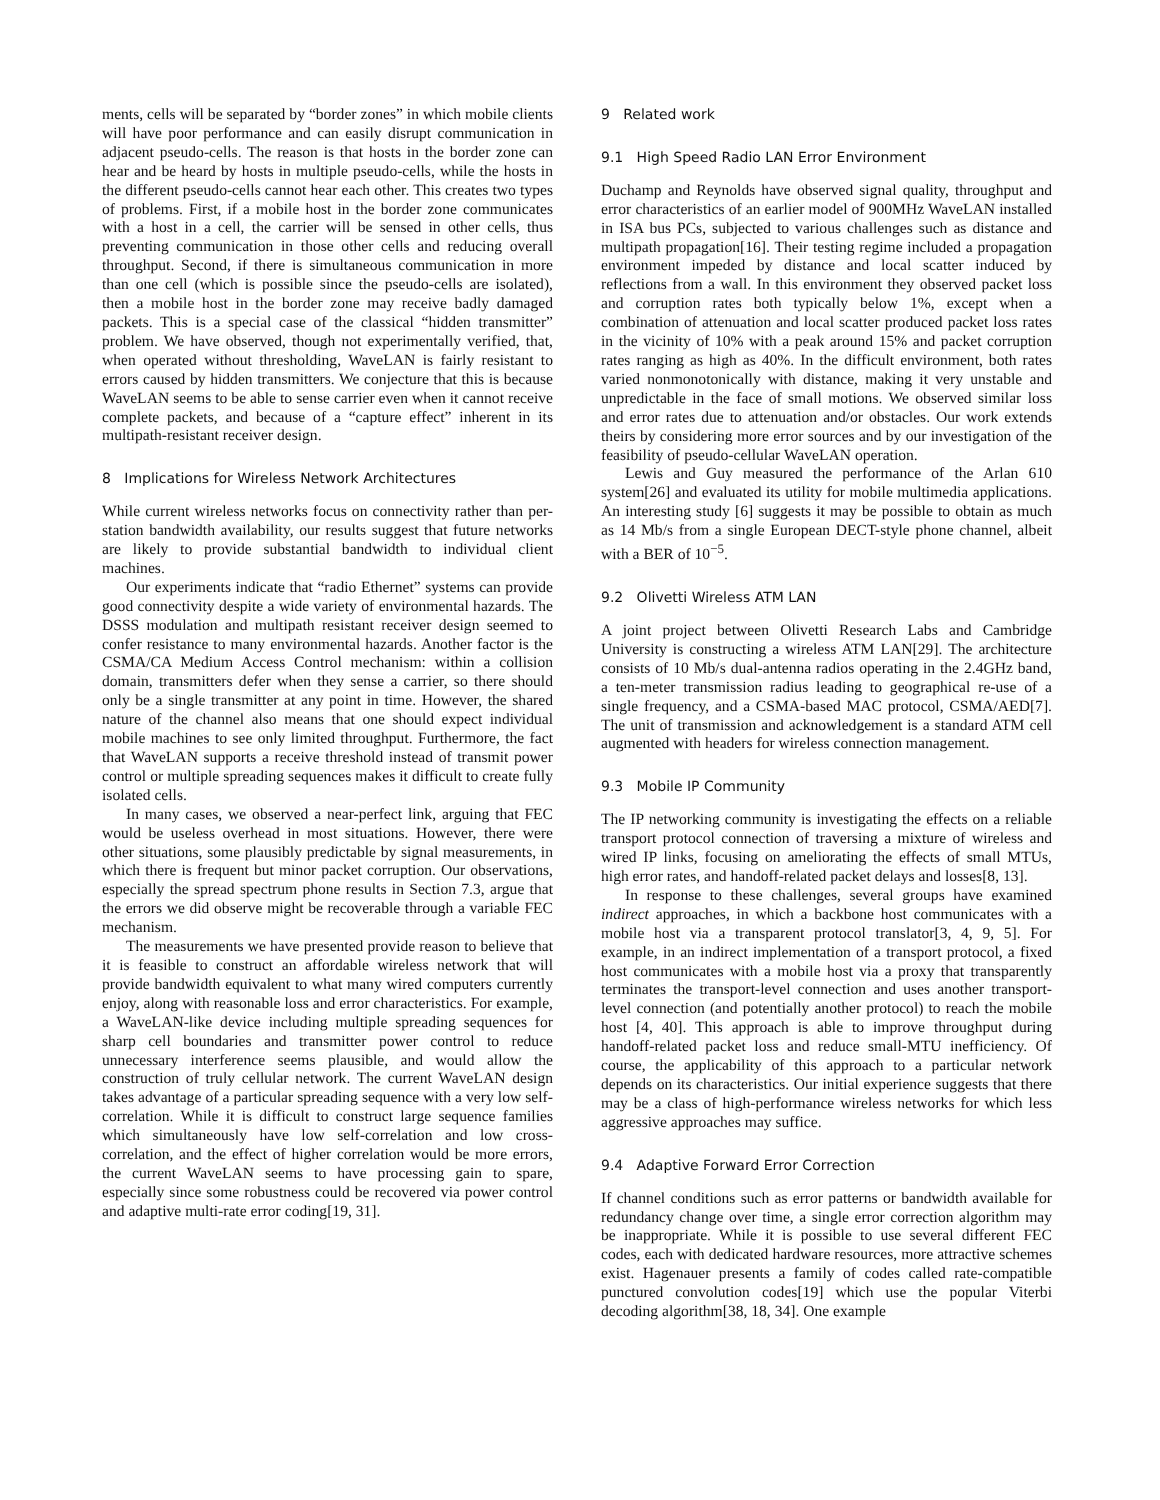ments, cells will be separated by “border zones” in which mobile clients will have poor performance and can easily disrupt communication in adjacent pseudo-cells. The reason is that hosts in the border zone can hear and be heard by hosts in multiple pseudo-cells, while the hosts in the different pseudo-cells cannot hear each other. This creates two types of problems. First, if a mobile host in the border zone communicates with a host in a cell, the carrier will be sensed in other cells, thus preventing communication in those other cells and reducing overall throughput. Second, if there is simultaneous communication in more than one cell (which is possible since the pseudo-cells are isolated), then a mobile host in the border zone may receive badly damaged packets. This is a special case of the classical “hidden transmitter” problem. We have observed, though not experimentally verified, that, when operated without thresholding, WaveLAN is fairly resistant to errors caused by hidden transmitters. We conjecture that this is because WaveLAN seems to be able to sense carrier even when it cannot receive complete packets, and because of a “capture effect” inherent in its multipath-resistant receiver design.
8 Implications for Wireless Network Architectures
While current wireless networks focus on connectivity rather than per-station bandwidth availability, our results suggest that future networks are likely to provide substantial bandwidth to individual client machines.
Our experiments indicate that “radio Ethernet” systems can provide good connectivity despite a wide variety of environmental hazards. The DSSS modulation and multipath resistant receiver design seemed to confer resistance to many environmental hazards. Another factor is the CSMA/CA Medium Access Control mechanism: within a collision domain, transmitters defer when they sense a carrier, so there should only be a single transmitter at any point in time. However, the shared nature of the channel also means that one should expect individual mobile machines to see only limited throughput. Furthermore, the fact that WaveLAN supports a receive threshold instead of transmit power control or multiple spreading sequences makes it difficult to create fully isolated cells.
In many cases, we observed a near-perfect link, arguing that FEC would be useless overhead in most situations. However, there were other situations, some plausibly predictable by signal measurements, in which there is frequent but minor packet corruption. Our observations, especially the spread spectrum phone results in Section 7.3, argue that the errors we did observe might be recoverable through a variable FEC mechanism.
The measurements we have presented provide reason to believe that it is feasible to construct an affordable wireless network that will provide bandwidth equivalent to what many wired computers currently enjoy, along with reasonable loss and error characteristics. For example, a WaveLAN-like device including multiple spreading sequences for sharp cell boundaries and transmitter power control to reduce unnecessary interference seems plausible, and would allow the construction of truly cellular network. The current WaveLAN design takes advantage of a particular spreading sequence with a very low self-correlation. While it is difficult to construct large sequence families which simultaneously have low self-correlation and low cross-correlation, and the effect of higher correlation would be more errors, the current WaveLAN seems to have processing gain to spare, especially since some robustness could be recovered via power control and adaptive multi-rate error coding[19, 31].
9 Related work
9.1 High Speed Radio LAN Error Environment
Duchamp and Reynolds have observed signal quality, throughput and error characteristics of an earlier model of 900MHz WaveLAN installed in ISA bus PCs, subjected to various challenges such as distance and multipath propagation[16]. Their testing regime included a propagation environment impeded by distance and local scatter induced by reflections from a wall. In this environment they observed packet loss and corruption rates both typically below 1%, except when a combination of attenuation and local scatter produced packet loss rates in the vicinity of 10% with a peak around 15% and packet corruption rates ranging as high as 40%. In the difficult environment, both rates varied nonmonotonically with distance, making it very unstable and unpredictable in the face of small motions. We observed similar loss and error rates due to attenuation and/or obstacles. Our work extends theirs by considering more error sources and by our investigation of the feasibility of pseudo-cellular WaveLAN operation.
Lewis and Guy measured the performance of the Arlan 610 system[26] and evaluated its utility for mobile multimedia applications. An interesting study [6] suggests it may be possible to obtain as much as 14 Mb/s from a single European DECT-style phone channel, albeit with a BER of 10<sup>−5</sup>.
9.2 Olivetti Wireless ATM LAN
A joint project between Olivetti Research Labs and Cambridge University is constructing a wireless ATM LAN[29]. The architecture consists of 10 Mb/s dual-antenna radios operating in the 2.4GHz band, a ten-meter transmission radius leading to geographical re-use of a single frequency, and a CSMA-based MAC protocol, CSMA/AED[7]. The unit of transmission and acknowledgement is a standard ATM cell augmented with headers for wireless connection management.
9.3 Mobile IP Community
The IP networking community is investigating the effects on a reliable transport protocol connection of traversing a mixture of wireless and wired IP links, focusing on ameliorating the effects of small MTUs, high error rates, and handoff-related packet delays and losses[8, 13].
In response to these challenges, several groups have examined indirect approaches, in which a backbone host communicates with a mobile host via a transparent protocol translator[3, 4, 9, 5]. For example, in an indirect implementation of a transport protocol, a fixed host communicates with a mobile host via a proxy that transparently terminates the transport-level connection and uses another transport-level connection (and potentially another protocol) to reach the mobile host [4, 40]. This approach is able to improve throughput during handoff-related packet loss and reduce small-MTU inefficiency. Of course, the applicability of this approach to a particular network depends on its characteristics. Our initial experience suggests that there may be a class of high-performance wireless networks for which less aggressive approaches may suffice.
9.4 Adaptive Forward Error Correction
If channel conditions such as error patterns or bandwidth available for redundancy change over time, a single error correction algorithm may be inappropriate. While it is possible to use several different FEC codes, each with dedicated hardware resources, more attractive schemes exist. Hagenauer presents a family of codes called rate-compatible punctured convolution codes[19] which use the popular Viterbi decoding algorithm[38, 18, 34]. One example